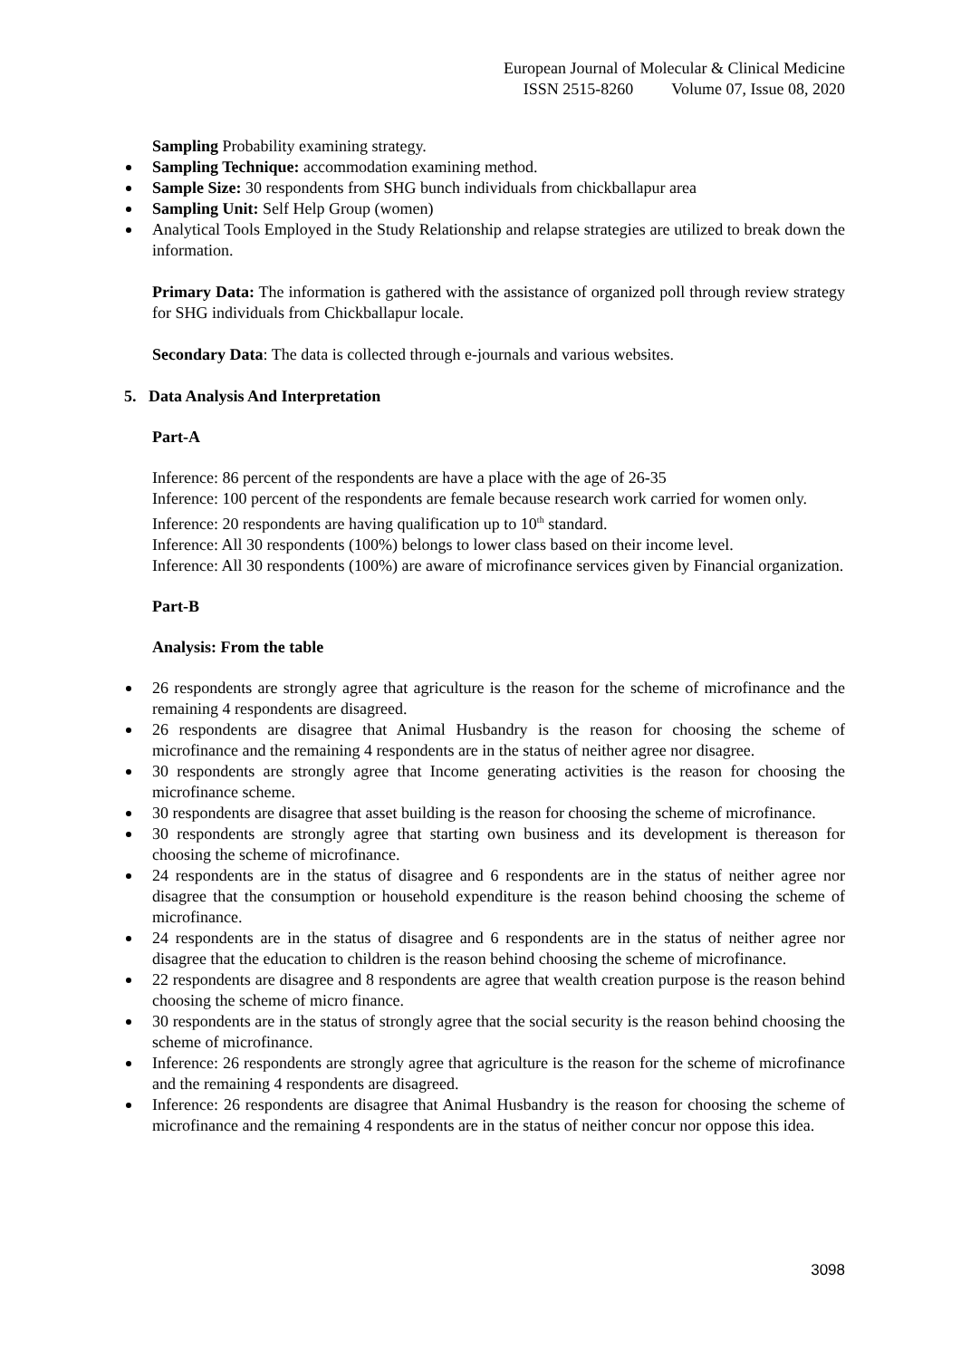European Journal of Molecular & Clinical Medicine
ISSN 2515-8260 Volume 07, Issue 08, 2020
Sampling Probability examining strategy.
Sampling Technique: accommodation examining method.
Sample Size: 30 respondents from SHG bunch individuals from chickballapur area
Sampling Unit: Self Help Group (women)
Analytical Tools Employed in the Study Relationship and relapse strategies are utilized to break down the information.
Primary Data: The information is gathered with the assistance of organized poll through review strategy for SHG individuals from Chickballapur locale.
Secondary Data: The data is collected through e-journals and various websites.
5. Data Analysis And Interpretation
Part-A
Inference: 86 percent of the respondents are have a place with the age of 26-35
Inference: 100 percent of the respondents are female because research work carried for women only.
Inference: 20 respondents are having qualification up to 10<sup>th</sup> standard.
Inference: All 30 respondents (100%) belongs to lower class based on their income level.
Inference: All 30 respondents (100%) are aware of microfinance services given by Financial organization.
Part-B
Analysis: From the table
26 respondents are strongly agree that agriculture is the reason for the scheme of microfinance and the remaining 4 respondents are disagreed.
26 respondents are disagree that Animal Husbandry is the reason for choosing the scheme of microfinance and the remaining 4 respondents are in the status of neither agree nor disagree.
30 respondents are strongly agree that Income generating activities is the reason for choosing the microfinance scheme.
30 respondents are disagree that asset building is the reason for choosing the scheme of microfinance.
30 respondents are strongly agree that starting own business and its development is thereason for choosing the scheme of microfinance.
24 respondents are in the status of disagree and 6 respondents are in the status of neither agree nor disagree that the consumption or household expenditure is the reason behind choosing the scheme of microfinance.
24 respondents are in the status of disagree and 6 respondents are in the status of neither agree nor disagree that the education to children is the reason behind choosing the scheme of microfinance.
22 respondents are disagree and 8 respondents are agree that wealth creation purpose is the reason behind choosing the scheme of micro finance.
30 respondents are in the status of strongly agree that the social security is the reason behind choosing the scheme of microfinance.
Inference: 26 respondents are strongly agree that agriculture is the reason for the scheme of microfinance and the remaining 4 respondents are disagreed.
Inference: 26 respondents are disagree that Animal Husbandry is the reason for choosing the scheme of microfinance and the remaining 4 respondents are in the status of neither concur nor oppose this idea.
3098